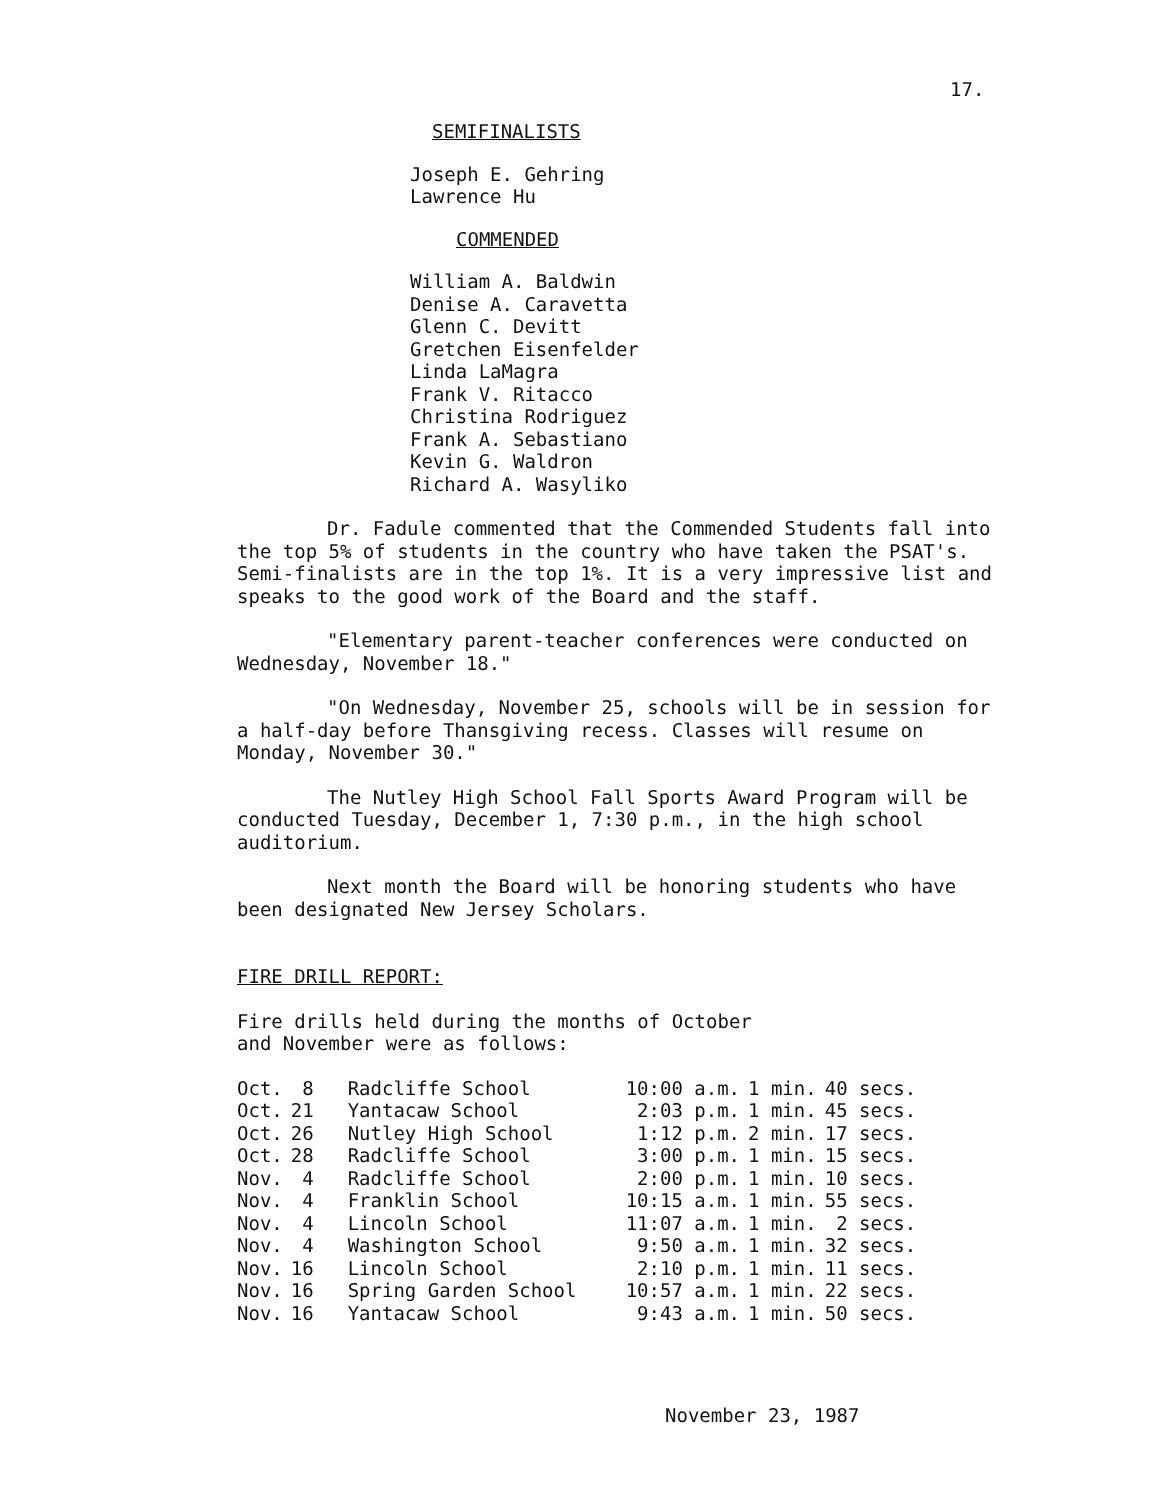17.
SEMIFINALISTS
Joseph E. Gehring
Lawrence Hu
COMMENDED
William A. Baldwin
Denise A. Caravetta
Glenn C. Devitt
Gretchen Eisenfelder
Linda LaMagra
Frank V. Ritacco
Christina Rodriguez
Frank A. Sebastiano
Kevin G. Waldron
Richard A. Wasyliko
Dr. Fadule commented that the Commended Students fall into the top 5% of students in the country who have taken the PSAT's. Semi-finalists are in the top 1%. It is a very impressive list and speaks to the good work of the Board and the staff.
"Elementary parent-teacher conferences were conducted on Wednesday, November 18."
"On Wednesday, November 25, schools will be in session for a half-day before Thansgiving recess. Classes will resume on Monday, November 30."
The Nutley High School Fall Sports Award Program will be conducted Tuesday, December 1, 7:30 p.m., in the high school auditorium.
Next month the Board will be honoring students who have been designated New Jersey Scholars.
FIRE DRILL REPORT:
Fire drills held during the months of October and November were as follows:
| Oct. | 8 | Radcliffe School | 10:00 a.m. | 1 min. | 40 secs. |
| Oct. | 21 | Yantacaw School | 2:03 p.m. | 1 min. | 45 secs. |
| Oct. | 26 | Nutley High School | 1:12 p.m. | 2 min. | 17 secs. |
| Oct. | 28 | Radcliffe School | 3:00 p.m. | 1 min. | 15 secs. |
| Nov. | 4 | Radcliffe School | 2:00 p.m. | 1 min. | 10 secs. |
| Nov. | 4 | Franklin School | 10:15 a.m. | 1 min. | 55 secs. |
| Nov. | 4 | Lincoln School | 11:07 a.m. | 1 min. | 2 secs. |
| Nov. | 4 | Washington School | 9:50 a.m. | 1 min. | 32 secs. |
| Nov. | 16 | Lincoln School | 2:10 p.m. | 1 min. | 11 secs. |
| Nov. | 16 | Spring Garden School | 10:57 a.m. | 1 min. | 22 secs. |
| Nov. | 16 | Yantacaw School | 9:43 a.m. | 1 min. | 50 secs. |
November 23, 1987